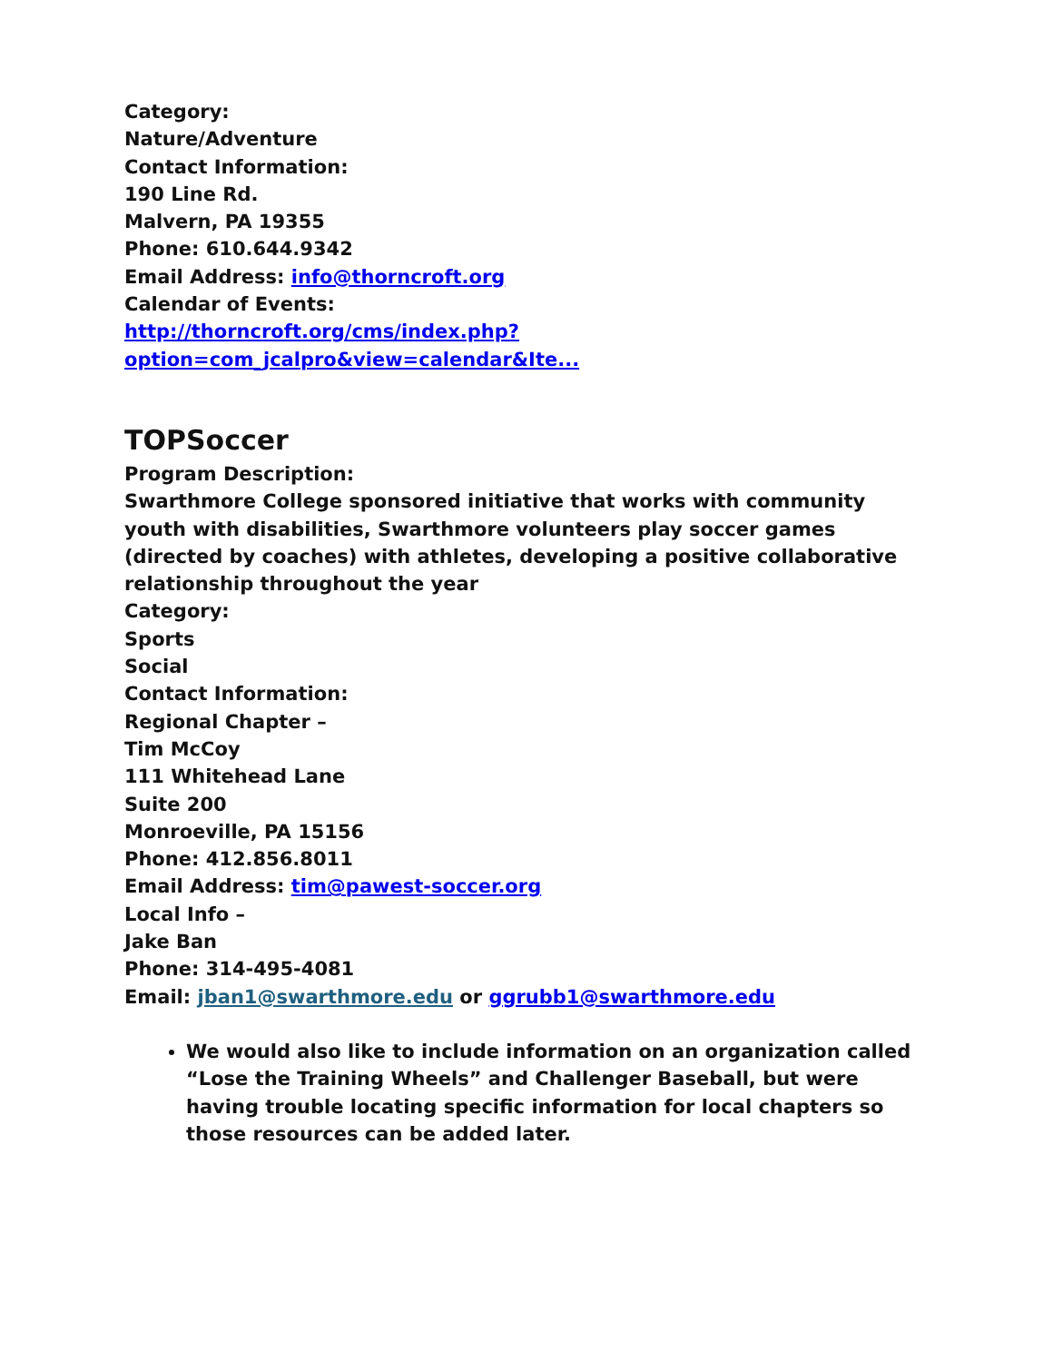Category:
Nature/Adventure
Contact Information:
190 Line Rd.
Malvern, PA 19355
Phone: 610.644.9342
Email Address: info@thorncroft.org
Calendar of Events:
http://thorncroft.org/cms/index.php?option=com_jcalpro&view=calendar&Ite...
TOPSoccer
Program Description:
Swarthmore College sponsored initiative that works with community youth with disabilities, Swarthmore volunteers play soccer games (directed by coaches) with athletes, developing a positive collaborative relationship throughout the year
Category:
Sports
Social
Contact Information:
Regional Chapter –
Tim McCoy
111 Whitehead Lane
Suite 200
Monroeville, PA 15156
Phone: 412.856.8011
Email Address: tim@pawest-soccer.org
Local Info –
Jake Ban
Phone: 314-495-4081
Email: jban1@swarthmore.edu or ggrubb1@swarthmore.edu
We would also like to include information on an organization called “Lose the Training Wheels” and Challenger Baseball, but were having trouble locating specific information for local chapters so those resources can be added later.